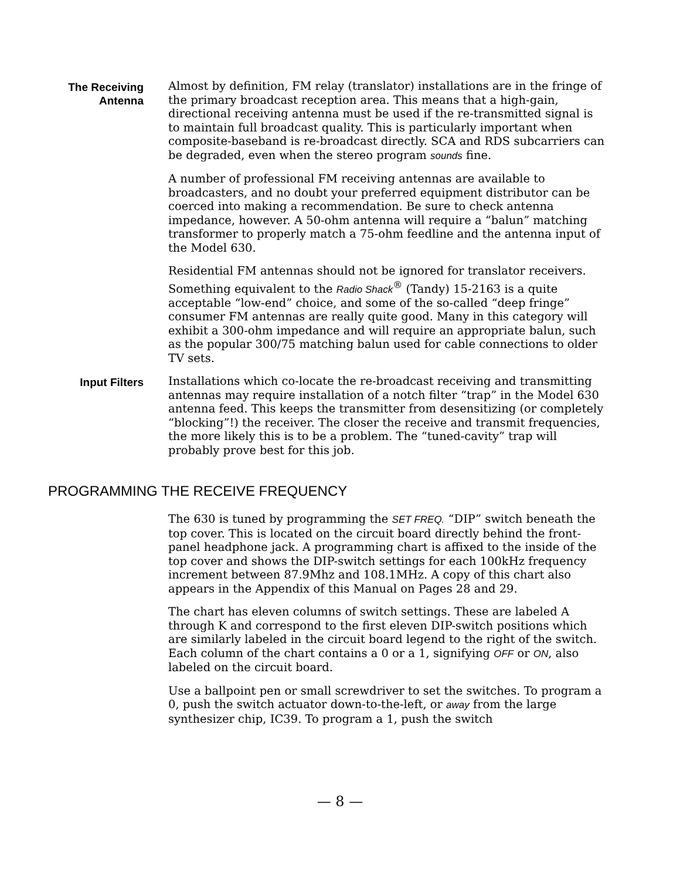The Receiving
Antenna
Almost by definition, FM relay (translator) installations are in the fringe of the primary broadcast reception area. This means that a high-gain, directional receiving antenna must be used if the re-transmitted signal is to maintain full broadcast quality. This is particularly important when composite-baseband is re-broadcast directly. SCA and RDS subcarriers can be degraded, even when the stereo program sounds fine.
A number of professional FM receiving antennas are available to broadcasters, and no doubt your preferred equipment distributor can be coerced into making a recommendation. Be sure to check antenna impedance, however. A 50-ohm antenna will require a “balun” matching transformer to properly match a 75-ohm feedline and the antenna input of the Model 630.
Residential FM antennas should not be ignored for translator receivers. Something equivalent to the Radio Shack<sup>®</sup> (Tandy) 15-2163 is a quite acceptable “low-end” choice, and some of the so-called “deep fringe” consumer FM antennas are really quite good. Many in this category will exhibit a 300-ohm impedance and will require an appropriate balun, such as the popular 300/75 matching balun used for cable connections to older TV sets.
Input Filters
Installations which co-locate the re-broadcast receiving and transmitting antennas may require installation of a notch filter “trap” in the Model 630 antenna feed. This keeps the transmitter from desensitizing (or completely “blocking”!) the receiver. The closer the receive and transmit frequencies, the more likely this is to be a problem. The “tuned-cavity” trap will probably prove best for this job.
PROGRAMMING THE RECEIVE FREQUENCY
The 630 is tuned by programming the SET FREQ. “DIP” switch beneath the top cover. This is located on the circuit board directly behind the front-panel headphone jack. A programming chart is affixed to the inside of the top cover and shows the DIP-switch settings for each 100kHz frequency increment between 87.9Mhz and 108.1MHz. A copy of this chart also appears in the Appendix of this Manual on Pages 28 and 29.
The chart has eleven columns of switch settings. These are labeled A through K and correspond to the first eleven DIP-switch positions which are similarly labeled in the circuit board legend to the right of the switch. Each column of the chart contains a 0 or a 1, signifying OFF or ON, also labeled on the circuit board.
Use a ballpoint pen or small screwdriver to set the switches. To program a 0, push the switch actuator down-to-the-left, or away from the large synthesizer chip, IC39. To program a 1, push the switch
— 8 —